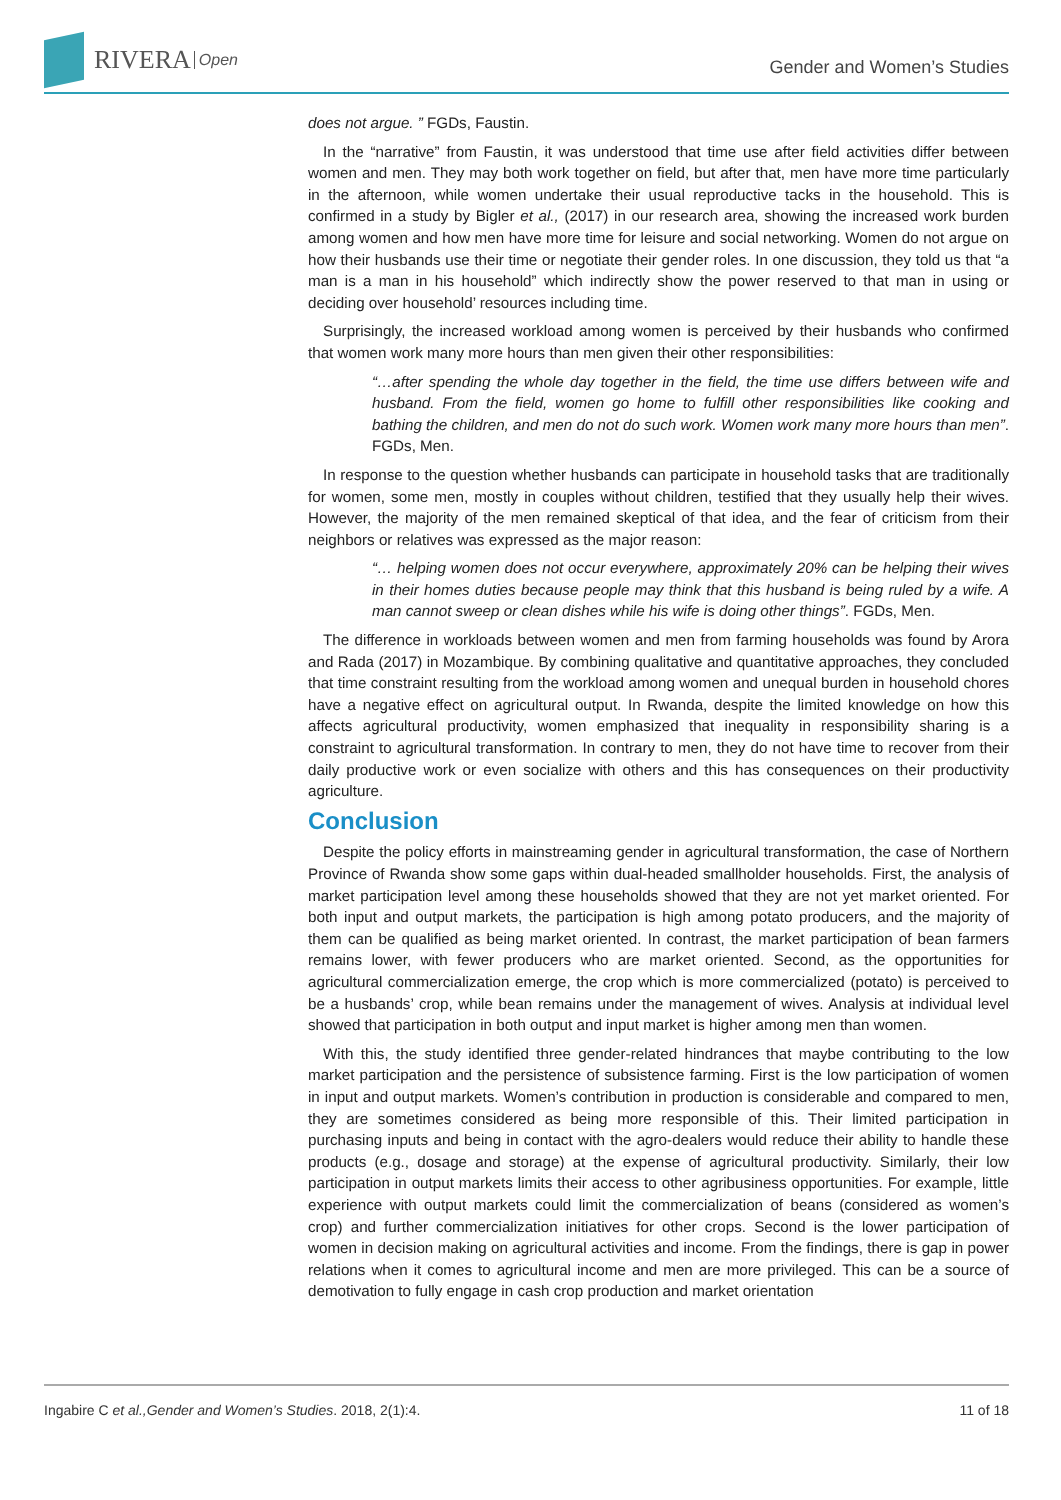RIVERA Open
Gender and Women’s Studies
does not argue. ” FGDs, Faustin.
In the “narrative” from Faustin, it was understood that time use after field activities differ between women and men. They may both work together on field, but after that, men have more time particularly in the afternoon, while women undertake their usual reproductive tacks in the household. This is confirmed in a study by Bigler et al., (2017) in our research area, showing the increased work burden among women and how men have more time for leisure and social networking. Women do not argue on how their husbands use their time or negotiate their gender roles. In one discussion, they told us that “a man is a man in his household” which indirectly show the power reserved to that man in using or deciding over household’ resources including time.
Surprisingly, the increased workload among women is perceived by their husbands who confirmed that women work many more hours than men given their other responsibilities:
“…after spending the whole day together in the field, the time use differs between wife and husband. From the field, women go home to fulfill other responsibilities like cooking and bathing the children, and men do not do such work. Women work many more hours than men”. FGDs, Men.
In response to the question whether husbands can participate in household tasks that are traditionally for women, some men, mostly in couples without children, testified that they usually help their wives. However, the majority of the men remained skeptical of that idea, and the fear of criticism from their neighbors or relatives was expressed as the major reason:
“… helping women does not occur everywhere, approximately 20% can be helping their wives in their homes duties because people may think that this husband is being ruled by a wife. A man cannot sweep or clean dishes while his wife is doing other things”. FGDs, Men.
The difference in workloads between women and men from farming households was found by Arora and Rada (2017) in Mozambique. By combining qualitative and quantitative approaches, they concluded that time constraint resulting from the workload among women and unequal burden in household chores have a negative effect on agricultural output. In Rwanda, despite the limited knowledge on how this affects agricultural productivity, women emphasized that inequality in responsibility sharing is a constraint to agricultural transformation. In contrary to men, they do not have time to recover from their daily productive work or even socialize with others and this has consequences on their productivity agriculture.
Conclusion
Despite the policy efforts in mainstreaming gender in agricultural transformation, the case of Northern Province of Rwanda show some gaps within dual-headed smallholder households. First, the analysis of market participation level among these households showed that they are not yet market oriented. For both input and output markets, the participation is high among potato producers, and the majority of them can be qualified as being market oriented. In contrast, the market participation of bean farmers remains lower, with fewer producers who are market oriented. Second, as the opportunities for agricultural commercialization emerge, the crop which is more commercialized (potato) is perceived to be a husbands’ crop, while bean remains under the management of wives. Analysis at individual level showed that participation in both output and input market is higher among men than women.
With this, the study identified three gender-related hindrances that maybe contributing to the low market participation and the persistence of subsistence farming. First is the low participation of women in input and output markets. Women’s contribution in production is considerable and compared to men, they are sometimes considered as being more responsible of this. Their limited participation in purchasing inputs and being in contact with the agro-dealers would reduce their ability to handle these products (e.g., dosage and storage) at the expense of agricultural productivity. Similarly, their low participation in output markets limits their access to other agribusiness opportunities. For example, little experience with output markets could limit the commercialization of beans (considered as women’s crop) and further commercialization initiatives for other crops. Second is the lower participation of women in decision making on agricultural activities and income. From the findings, there is gap in power relations when it comes to agricultural income and men are more privileged. This can be a source of demotivation to fully engage in cash crop production and market orientation
Ingabire C et al.,Gender and Women’s Studies. 2018, 2(1):4.
11 of 18